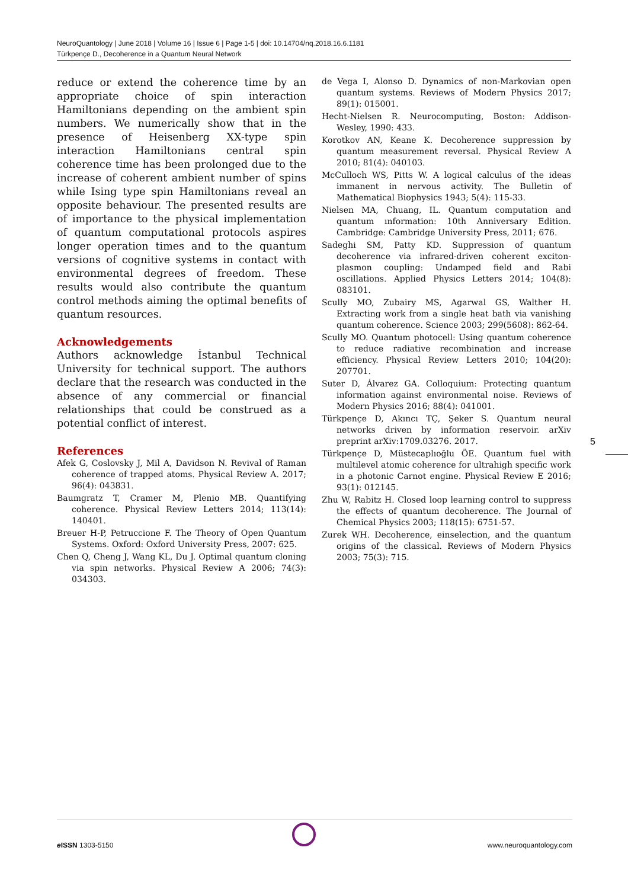NeuroQuantology | June 2018 | Volume 16 | Issue 6 | Page 1-5 | doi: 10.14704/nq.2018.16.6.1181
Türkpençe D., Decoherence in a Quantum Neural Network
reduce or extend the coherence time by an appropriate choice of spin interaction Hamiltonians depending on the ambient spin numbers. We numerically show that in the presence of Heisenberg XX-type spin interaction Hamiltonians central spin coherence time has been prolonged due to the increase of coherent ambient number of spins while Ising type spin Hamiltonians reveal an opposite behaviour. The presented results are of importance to the physical implementation of quantum computational protocols aspires longer operation times and to the quantum versions of cognitive systems in contact with environmental degrees of freedom. These results would also contribute the quantum control methods aiming the optimal benefits of quantum resources.
Acknowledgements
Authors acknowledge İstanbul Technical University for technical support. The authors declare that the research was conducted in the absence of any commercial or financial relationships that could be construed as a potential conflict of interest.
References
Afek G, Coslovsky J, Mil A, Davidson N. Revival of Raman coherence of trapped atoms. Physical Review A. 2017; 96(4): 043831.
Baumgratz T, Cramer M, Plenio MB. Quantifying coherence. Physical Review Letters 2014; 113(14): 140401.
Breuer H-P, Petruccione F. The Theory of Open Quantum Systems. Oxford: Oxford University Press, 2007: 625.
Chen Q, Cheng J, Wang KL, Du J. Optimal quantum cloning via spin networks. Physical Review A 2006; 74(3): 034303.
de Vega I, Alonso D. Dynamics of non-Markovian open quantum systems. Reviews of Modern Physics 2017; 89(1): 015001.
Hecht-Nielsen R. Neurocomputing, Boston: Addison-Wesley, 1990: 433.
Korotkov AN, Keane K. Decoherence suppression by quantum measurement reversal. Physical Review A 2010; 81(4): 040103.
McCulloch WS, Pitts W. A logical calculus of the ideas immanent in nervous activity. The Bulletin of Mathematical Biophysics 1943; 5(4): 115-33.
Nielsen MA, Chuang, IL. Quantum computation and quantum ınformation: 10th Anniversary Edition. Cambridge: Cambridge University Press, 2011; 676.
Sadeghi SM, Patty KD. Suppression of quantum decoherence via infrared-driven coherent exciton-plasmon coupling: Undamped field and Rabi oscillations. Applied Physics Letters 2014; 104(8): 083101.
Scully MO, Zubairy MS, Agarwal GS, Walther H. Extracting work from a single heat bath via vanishing quantum coherence. Science 2003; 299(5608): 862-64.
Scully MO. Quantum photocell: Using quantum coherence to reduce radiative recombination and increase efficiency. Physical Review Letters 2010; 104(20): 207701.
Suter D, Álvarez GA. Colloquium: Protecting quantum information against environmental noise. Reviews of Modern Physics 2016; 88(4): 041001.
Türkpençe D, Akıncı TÇ, Şeker S. Quantum neural networks driven by information reservoir. arXiv preprint arXiv:1709.03276. 2017.
Türkpençe D, Müstecaplıoğlu ÖE. Quantum fuel with multilevel atomic coherence for ultrahigh specific work in a photonic Carnot engine. Physical Review E 2016; 93(1): 012145.
Zhu W, Rabitz H. Closed loop learning control to suppress the effects of quantum decoherence. The Journal of Chemical Physics 2003; 118(15): 6751-57.
Zurek WH. Decoherence, einselection, and the quantum origins of the classical. Reviews of Modern Physics 2003; 75(3): 715.
5
e ISSN 1303-5150 www.neuroquantology.com